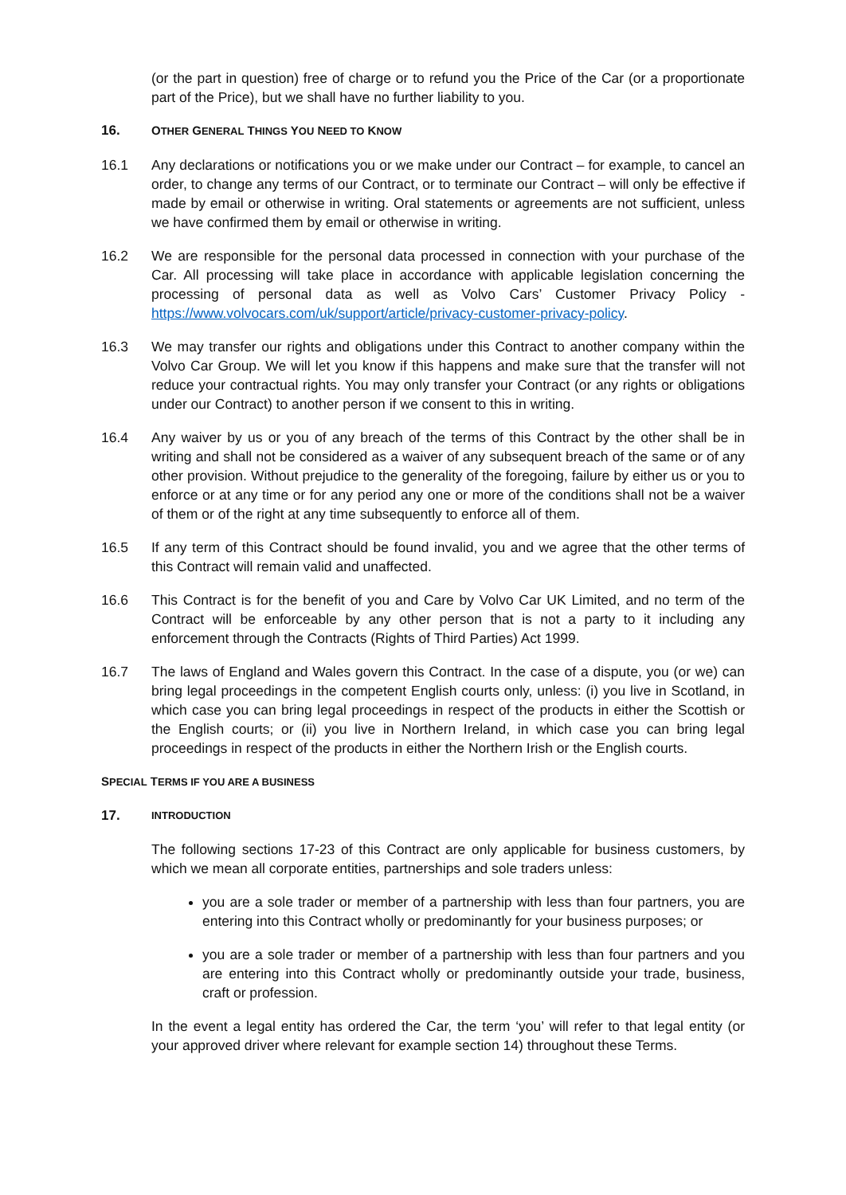(or the part in question) free of charge or to refund you the Price of the Car (or a proportionate part of the Price), but we shall have no further liability to you.
16. OTHER GENERAL THINGS YOU NEED TO KNOW
16.1 Any declarations or notifications you or we make under our Contract – for example, to cancel an order, to change any terms of our Contract, or to terminate our Contract – will only be effective if made by email or otherwise in writing. Oral statements or agreements are not sufficient, unless we have confirmed them by email or otherwise in writing.
16.2 We are responsible for the personal data processed in connection with your purchase of the Car. All processing will take place in accordance with applicable legislation concerning the processing of personal data as well as Volvo Cars’ Customer Privacy Policy - https://www.volvocars.com/uk/support/article/privacy-customer-privacy-policy.
16.3 We may transfer our rights and obligations under this Contract to another company within the Volvo Car Group. We will let you know if this happens and make sure that the transfer will not reduce your contractual rights. You may only transfer your Contract (or any rights or obligations under our Contract) to another person if we consent to this in writing.
16.4 Any waiver by us or you of any breach of the terms of this Contract by the other shall be in writing and shall not be considered as a waiver of any subsequent breach of the same or of any other provision. Without prejudice to the generality of the foregoing, failure by either us or you to enforce or at any time or for any period any one or more of the conditions shall not be a waiver of them or of the right at any time subsequently to enforce all of them.
16.5 If any term of this Contract should be found invalid, you and we agree that the other terms of this Contract will remain valid and unaffected.
16.6 This Contract is for the benefit of you and Care by Volvo Car UK Limited, and no term of the Contract will be enforceable by any other person that is not a party to it including any enforcement through the Contracts (Rights of Third Parties) Act 1999.
16.7 The laws of England and Wales govern this Contract. In the case of a dispute, you (or we) can bring legal proceedings in the competent English courts only, unless: (i) you live in Scotland, in which case you can bring legal proceedings in respect of the products in either the Scottish or the English courts; or (ii) you live in Northern Ireland, in which case you can bring legal proceedings in respect of the products in either the Northern Irish or the English courts.
SPECIAL TERMS IF YOU ARE A BUSINESS
17. INTRODUCTION
The following sections 17-23 of this Contract are only applicable for business customers, by which we mean all corporate entities, partnerships and sole traders unless:
you are a sole trader or member of a partnership with less than four partners, you are entering into this Contract wholly or predominantly for your business purposes; or
you are a sole trader or member of a partnership with less than four partners and you are entering into this Contract wholly or predominantly outside your trade, business, craft or profession.
In the event a legal entity has ordered the Car, the term ‘you’ will refer to that legal entity (or your approved driver where relevant for example section 14) throughout these Terms.